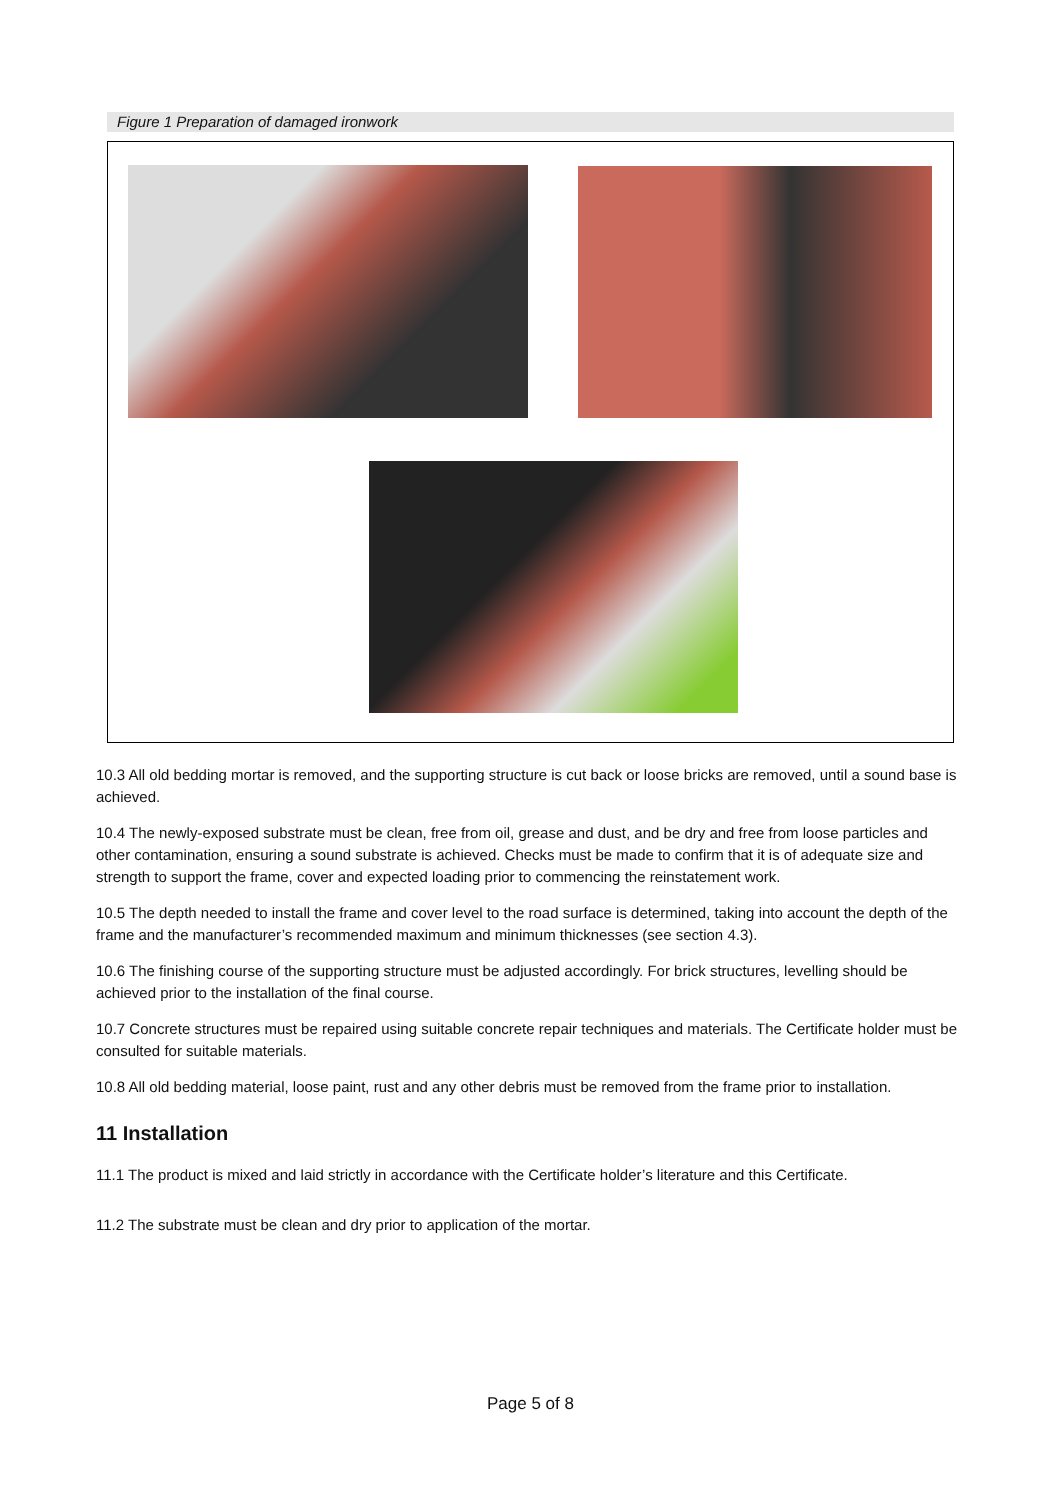Figure 1 Preparation of damaged ironwork
10.3 All old bedding mortar is removed, and the supporting structure is cut back or loose bricks are removed, until a sound base is achieved.
10.4 The newly-exposed substrate must be clean, free from oil, grease and dust, and be dry and free from loose particles and other contamination, ensuring a sound substrate is achieved. Checks must be made to confirm that it is of adequate size and strength to support the frame, cover and expected loading prior to commencing the reinstatement work.
10.5 The depth needed to install the frame and cover level to the road surface is determined, taking into account the depth of the frame and the manufacturer’s recommended maximum and minimum thicknesses (see section 4.3).
10.6 The finishing course of the supporting structure must be adjusted accordingly. For brick structures, levelling should be achieved prior to the installation of the final course.
10.7 Concrete structures must be repaired using suitable concrete repair techniques and materials. The Certificate holder must be consulted for suitable materials.
10.8 All old bedding material, loose paint, rust and any other debris must be removed from the frame prior to installation.
11 Installation
11.1 The product is mixed and laid strictly in accordance with the Certificate holder’s literature and this Certificate.
11.2 The substrate must be clean and dry prior to application of the mortar.
Page 5 of 8